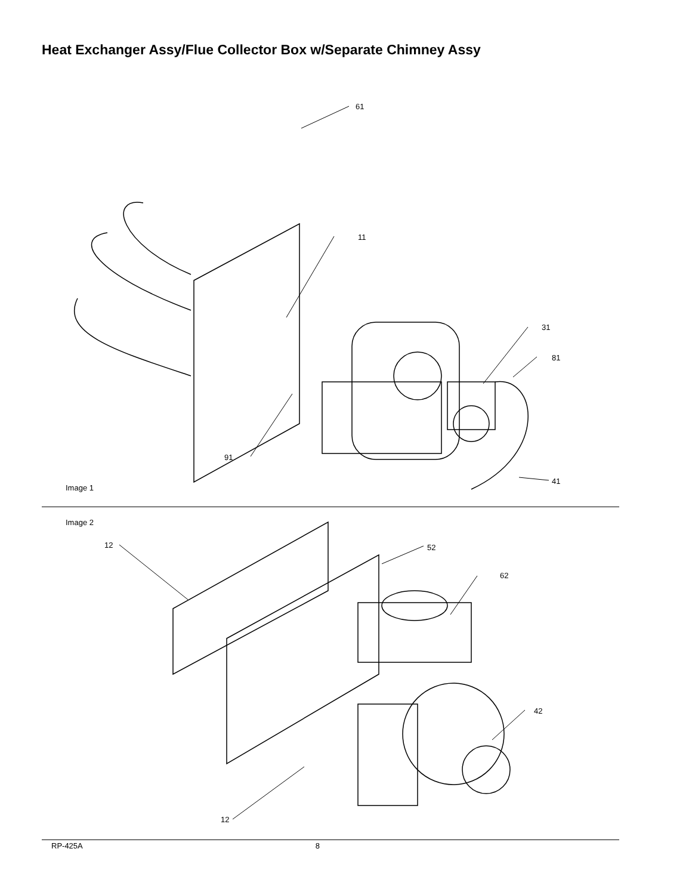Heat Exchanger Assy/Flue Collector Box w/Separate Chimney Assy
61
11
31
81
91
41
Image 1
Image 2
12 52
62
42
12
RP-425A 8